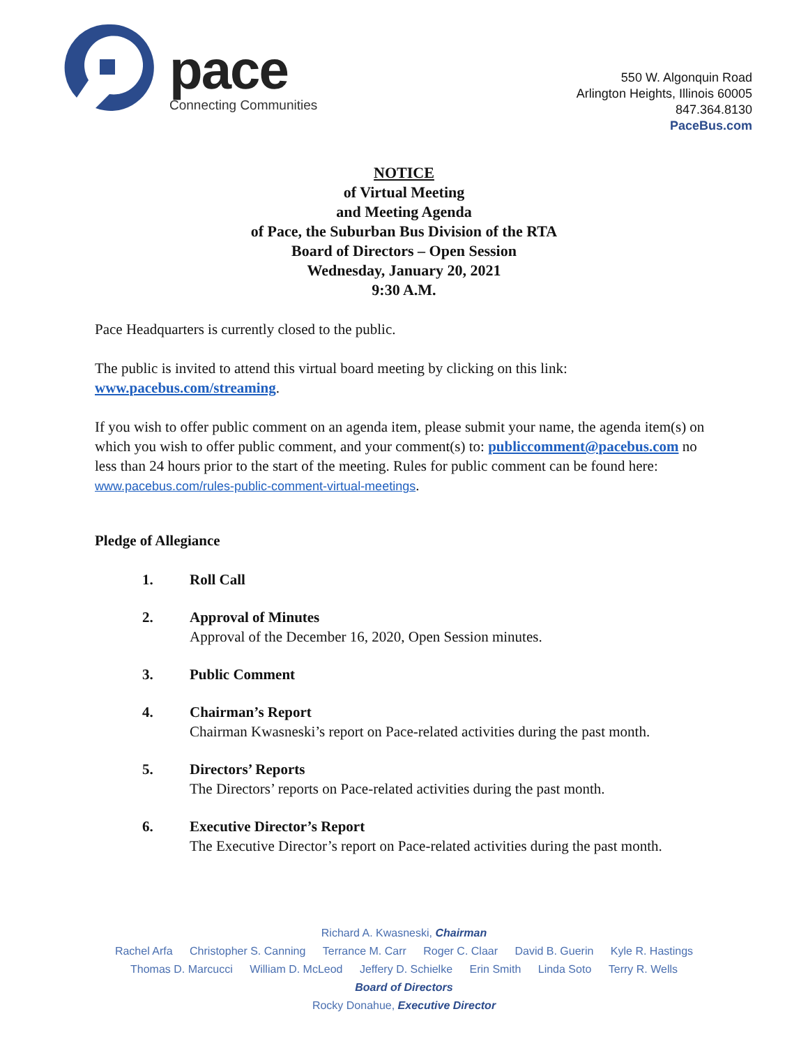pace
Connecting Communities
550 W. Algonquin Road
Arlington Heights, Illinois 60005
847.364.8130
PaceBus.com
NOTICE
of Virtual Meeting
and Meeting Agenda
of Pace, the Suburban Bus Division of the RTA
Board of Directors – Open Session
Wednesday, January 20, 2021
9:30 A.M.
Pace Headquarters is currently closed to the public.
The public is invited to attend this virtual board meeting by clicking on this link:
www.pacebus.com/streaming.
If you wish to offer public comment on an agenda item, please submit your name, the agenda item(s) on which you wish to offer public comment, and your comment(s) to: publiccomment@pacebus.com no less than 24 hours prior to the start of the meeting. Rules for public comment can be found here: www.pacebus.com/rules-public-comment-virtual-meetings.
Pledge of Allegiance
1. Roll Call
2. Approval of Minutes
Approval of the December 16, 2020, Open Session minutes.
3. Public Comment
4. Chairman’s Report
Chairman Kwasneski’s report on Pace-related activities during the past month.
5. Directors’ Reports
The Directors’ reports on Pace-related activities during the past month.
6. Executive Director’s Report
The Executive Director’s report on Pace-related activities during the past month.
Richard A. Kwasneski, Chairman
Rachel Arfa Christopher S. Canning Terrance M. Carr Roger C. Claar David B. Guerin Kyle R. Hastings
Thomas D. Marcucci William D. McLeod Jeffery D. Schielke Erin Smith Linda Soto Terry R. Wells
Board of Directors
Rocky Donahue, Executive Director